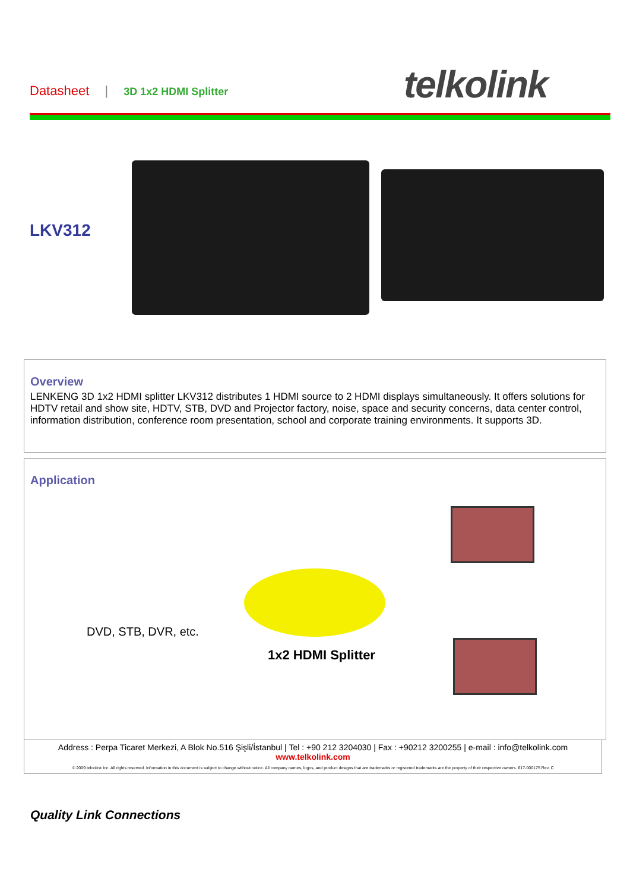Datasheet | 3D 1x2 HDMI Splitter
telkolink
LKV312
Overview
LENKENG 3D 1x2 HDMI splitter LKV312 distributes 1 HDMI source to 2 HDMI displays simultaneously. It offers solutions for HDTV retail and show site, HDTV, STB, DVD and Projector factory, noise, space and security concerns, data center control, information distribution, conference room presentation, school and corporate training environments. It supports 3D.
Application
DVD, STB, DVR, etc.
1x2 HDMI Splitter
Address : Perpa Ticaret Merkezi, A Blok No.516 Şişli/İstanbul | Tel : +90 212 3204030 | Fax : +90212 3200255 | e-mail : info@telkolink.com
www.telkolink.com
© 2009 telcolink Inc. All rights reserved. Information in this document is subject to change without notice. All company names, logos, and product designs that are trademarks or registered trademarks are the property of their respective owners. 617-000175 Rev. C
Quality Link Connections